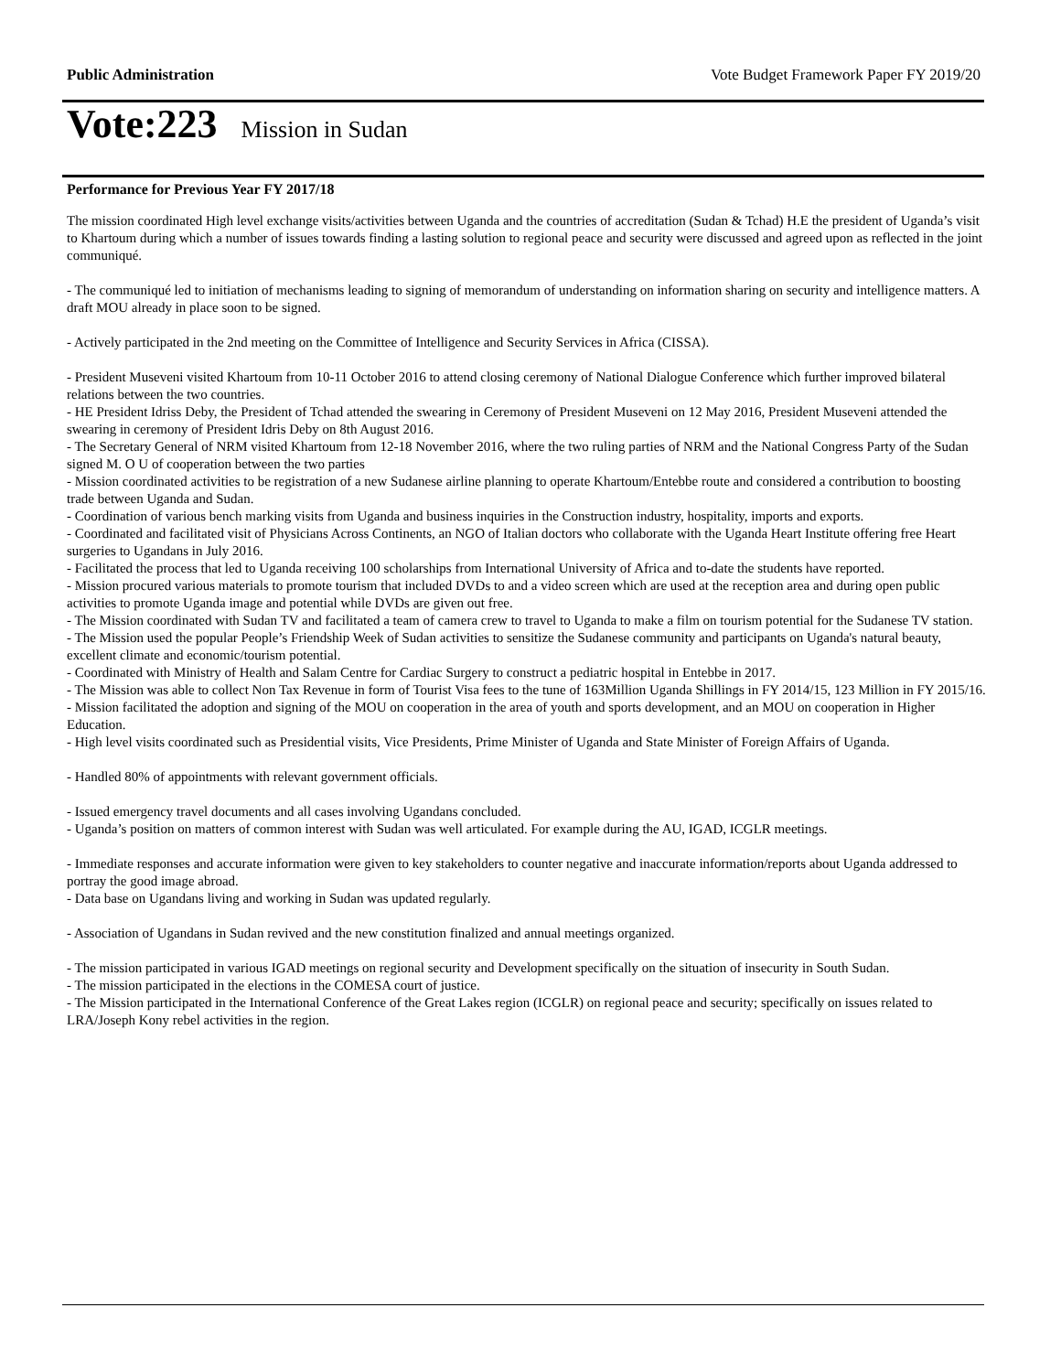Public Administration Vote Budget Framework Paper FY 2019/20
Vote:223 Mission in Sudan
Performance for Previous Year FY 2017/18
The mission coordinated High level exchange visits/activities between Uganda and the countries of accreditation (Sudan & Tchad) H.E the president of Uganda’s visit to Khartoum during which a number of issues towards finding a lasting solution to regional peace and security were discussed and agreed upon as reflected in the joint communiqué.
- The communiqué led to initiation of mechanisms leading to signing of memorandum of understanding on information sharing on security and intelligence matters. A draft MOU already in place soon to be signed.
- Actively participated in the 2nd meeting on the Committee of Intelligence and Security Services in Africa (CISSA).
- President Museveni visited Khartoum from 10-11 October 2016 to attend closing ceremony of National Dialogue Conference which further improved bilateral relations between the two countries.
- HE President Idriss Deby, the President of Tchad attended the swearing in Ceremony of President Museveni on 12 May 2016, President Museveni attended the swearing in ceremony of President Idris Deby on 8th August 2016.
- The Secretary General of NRM visited Khartoum from 12-18 November 2016, where the two ruling parties of NRM and the National Congress Party of the Sudan signed M. O U of cooperation between the two parties
- Mission coordinated activities to be registration of a new Sudanese airline planning to operate Khartoum/Entebbe route and considered a contribution to boosting trade between Uganda and Sudan.
- Coordination of various bench marking visits from Uganda and business inquiries in the Construction industry, hospitality, imports and exports.
- Coordinated and facilitated visit of Physicians Across Continents, an NGO of Italian doctors who collaborate with the Uganda Heart Institute offering free Heart surgeries to Ugandans in July 2016.
- Facilitated the process that led to Uganda receiving 100 scholarships from International University of Africa and to-date the students have reported.
- Mission procured various materials to promote tourism that included DVDs to and a video screen which are used at the reception area and during open public activities to promote Uganda image and potential while DVDs are given out free.
- The Mission coordinated with Sudan TV and facilitated a team of camera crew to travel to Uganda to make a film on tourism potential for the Sudanese TV station.
- The Mission used the popular People’s Friendship Week of Sudan activities to sensitize the Sudanese community and participants on Uganda's natural beauty, excellent climate and economic/tourism potential.
- Coordinated with Ministry of Health and Salam Centre for Cardiac Surgery to construct a pediatric hospital in Entebbe in 2017.
- The Mission was able to collect Non Tax Revenue in form of Tourist Visa fees to the tune of 163Million Uganda Shillings in FY 2014/15, 123 Million in FY 2015/16.
- Mission facilitated the adoption and signing of the MOU on cooperation in the area of youth and sports development, and an MOU on cooperation in Higher Education.
- High level visits coordinated such as Presidential visits, Vice Presidents, Prime Minister of Uganda and State Minister of Foreign Affairs of Uganda.
- Handled 80% of appointments with relevant government officials.
- Issued emergency travel documents and all cases involving Ugandans concluded.
- Uganda’s position on matters of common interest with Sudan was well articulated. For example during the AU, IGAD, ICGLR meetings.
- Immediate responses and accurate information were given to key stakeholders to counter negative and inaccurate information/reports about Uganda addressed to portray the good image abroad.
- Data base on Ugandans living and working in Sudan was updated regularly.
- Association of Ugandans in Sudan revived and the new constitution finalized and annual meetings organized.
- The mission participated in various IGAD meetings on regional security and Development specifically on the situation of insecurity in South Sudan.
- The mission participated in the elections in the COMESA court of justice.
- The Mission participated in the International Conference of the Great Lakes region (ICGLR) on regional peace and security; specifically on issues related to LRA/Joseph Kony rebel activities in the region.